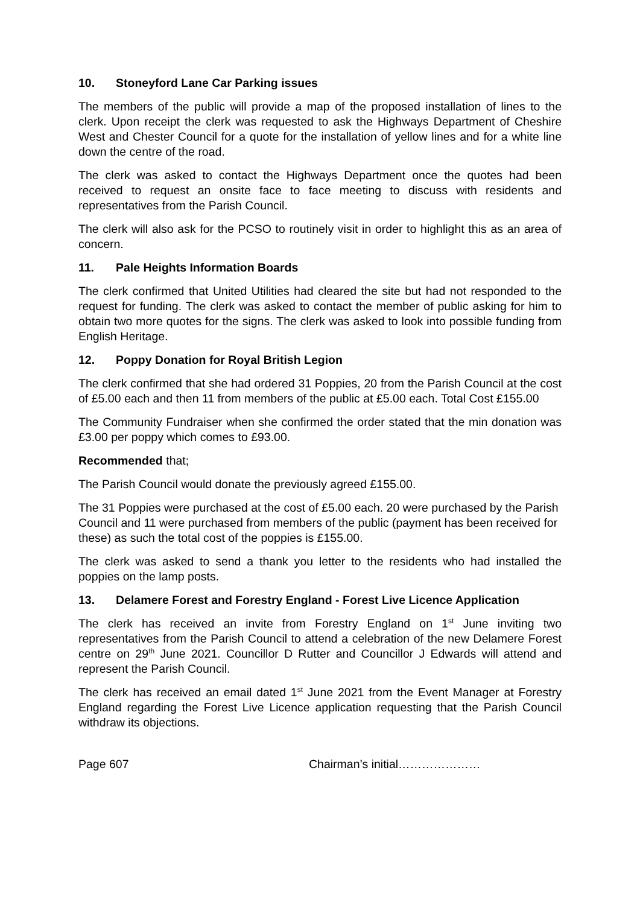10. Stoneyford Lane Car Parking issues
The members of the public will provide a map of the proposed installation of lines to the clerk. Upon receipt the clerk was requested to ask the Highways Department of Cheshire West and Chester Council for a quote for the installation of yellow lines and for a white line down the centre of the road.
The clerk was asked to contact the Highways Department once the quotes had been received to request an onsite face to face meeting to discuss with residents and representatives from the Parish Council.
The clerk will also ask for the PCSO to routinely visit in order to highlight this as an area of concern.
11. Pale Heights Information Boards
The clerk confirmed that United Utilities had cleared the site but had not responded to the request for funding. The clerk was asked to contact the member of public asking for him to obtain two more quotes for the signs. The clerk was asked to look into possible funding from English Heritage.
12. Poppy Donation for Royal British Legion
The clerk confirmed that she had ordered 31 Poppies, 20 from the Parish Council at the cost of £5.00 each and then 11 from members of the public at £5.00 each. Total Cost £155.00
The Community Fundraiser when she confirmed the order stated that the min donation was £3.00 per poppy which comes to £93.00.
Recommended that;
The Parish Council would donate the previously agreed £155.00.
The 31 Poppies were purchased at the cost of £5.00 each. 20 were purchased by the Parish Council and 11 were purchased from members of the public (payment has been received for these) as such the total cost of the poppies is £155.00.
The clerk was asked to send a thank you letter to the residents who had installed the poppies on the lamp posts.
13. Delamere Forest and Forestry England - Forest Live Licence Application
The clerk has received an invite from Forestry England on 1<sup>st</sup> June inviting two representatives from the Parish Council to attend a celebration of the new Delamere Forest centre on 29<sup>th</sup> June 2021. Councillor D Rutter and Councillor J Edwards will attend and represent the Parish Council.
The clerk has received an email dated 1<sup>st</sup> June 2021 from the Event Manager at Forestry England regarding the Forest Live Licence application requesting that the Parish Council withdraw its objections.
Page 607 Chairman’s initial…………………